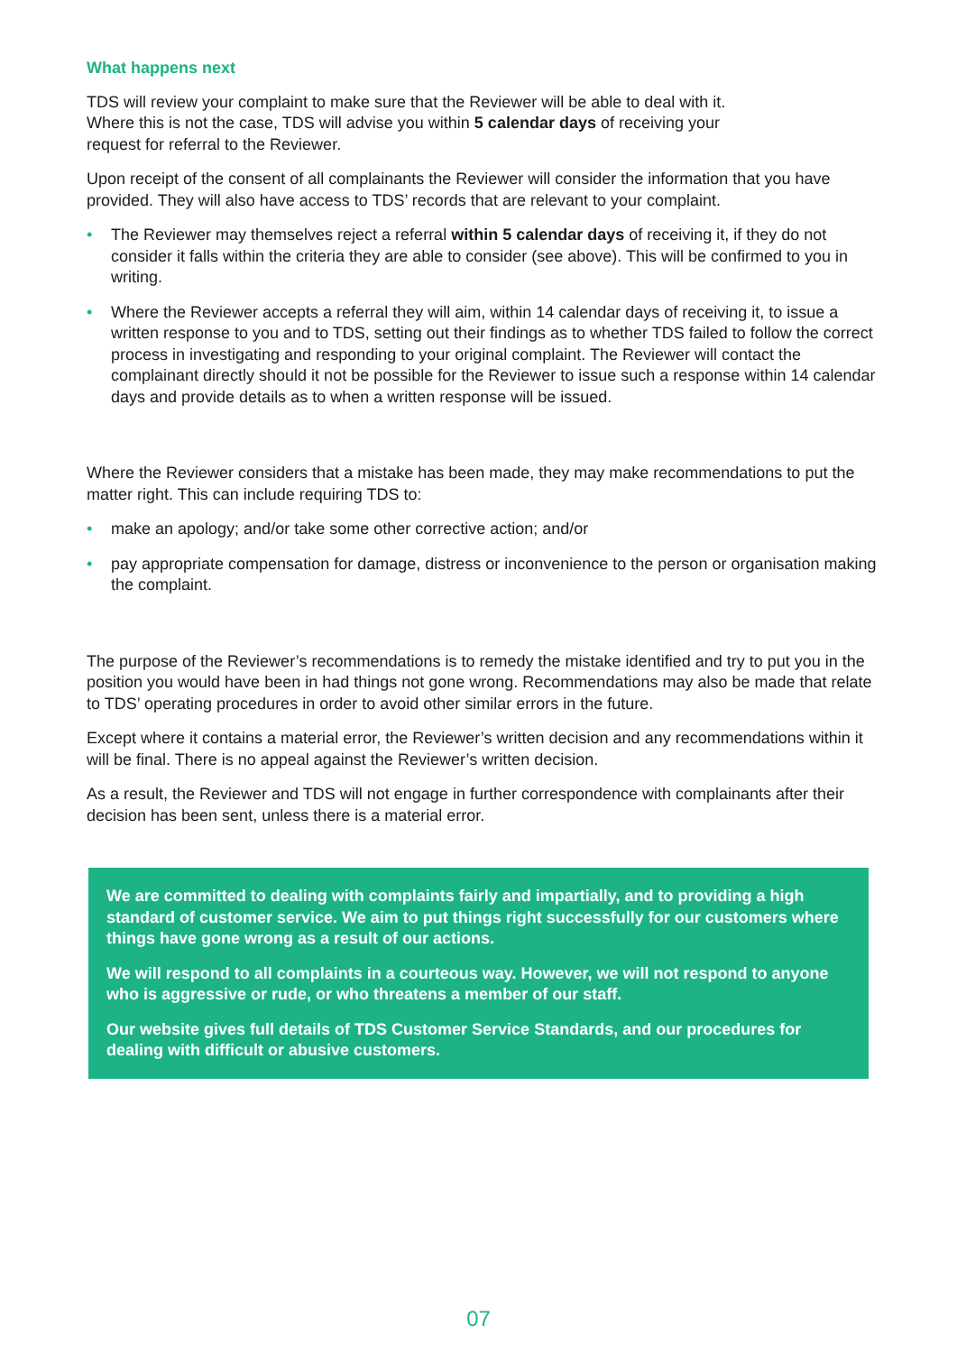What happens next
TDS will review your complaint to make sure that the Reviewer will be able to deal with it.
Where this is not the case, TDS will advise you within 5 calendar days of receiving your
request for referral to the Reviewer.
Upon receipt of the consent of all complainants the Reviewer will consider the information that you have provided. They will also have access to TDS’ records that are relevant to your complaint.
• The Reviewer may themselves reject a referral within 5 calendar days of receiving it, if they do not consider it falls within the criteria they are able to consider (see above). This will be confirmed to you in writing.
• Where the Reviewer accepts a referral they will aim, within 14 calendar days of receiving it, to issue a written response to you and to TDS, setting out their findings as to whether TDS failed to follow the correct process in investigating and responding to your original complaint. The Reviewer will contact the complainant directly should it not be possible for the Reviewer to issue such a response within 14 calendar days and provide details as to when a written response will be issued.
Where the Reviewer considers that a mistake has been made, they may make recommendations to put the matter right. This can include requiring TDS to:
• make an apology; and/or take some other corrective action; and/or
• pay appropriate compensation for damage, distress or inconvenience to the person or organisation making the complaint.
The purpose of the Reviewer’s recommendations is to remedy the mistake identified and try to put you in the position you would have been in had things not gone wrong. Recommendations may also be made that relate to TDS’ operating procedures in order to avoid other similar errors in the future.
Except where it contains a material error, the Reviewer’s written decision and any recommendations within it will be final. There is no appeal against the Reviewer’s written decision.
As a result, the Reviewer and TDS will not engage in further correspondence with complainants after their decision has been sent, unless there is a material error.
We are committed to dealing with complaints fairly and impartially, and to providing a high standard of customer service. We aim to put things right successfully for our customers where things have gone wrong as a result of our actions.
We will respond to all complaints in a courteous way. However, we will not respond to anyone who is aggressive or rude, or who threatens a member of our staff.
Our website gives full details of TDS Customer Service Standards, and our procedures for dealing with difficult or abusive customers.
07